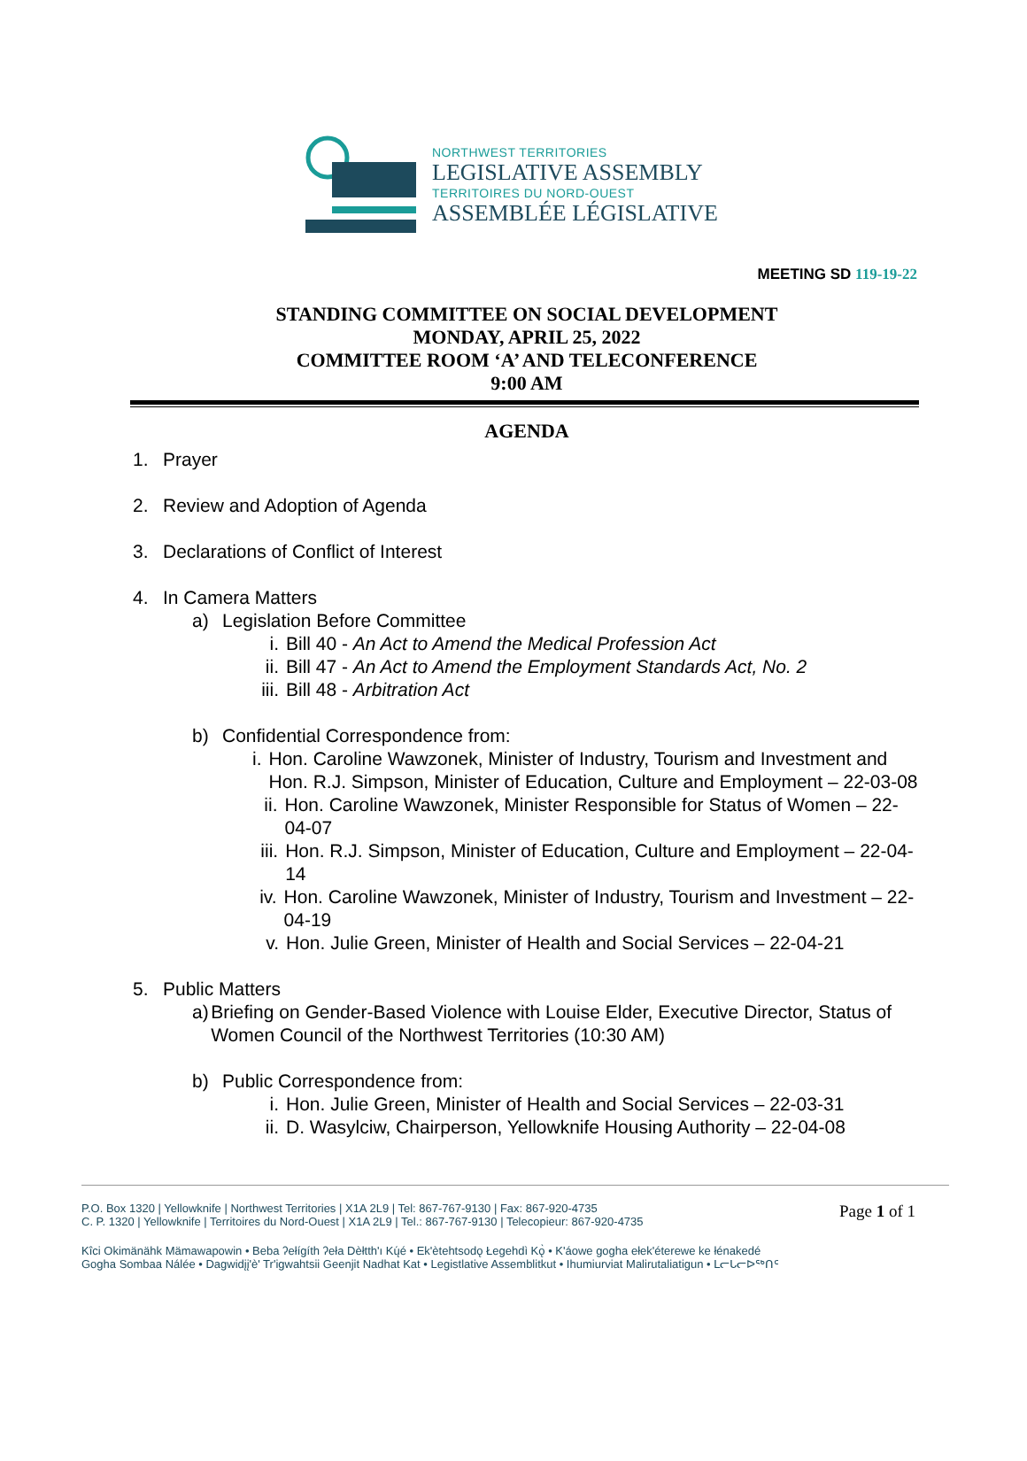NORTHWEST TERRITORIES
LEGISLATIVE ASSEMBLY
TERRITOIRES DU NORD-OUEST
ASSEMBLÉE LÉGISLATIVE
MEETING SD 119-19-22
STANDING COMMITTEE ON SOCIAL DEVELOPMENT
MONDAY, APRIL 25, 2022
COMMITTEE ROOM ‘A’ AND TELECONFERENCE
9:00 AM
AGENDA
1. Prayer
2. Review and Adoption of Agenda
3. Declarations of Conflict of Interest
4. In Camera Matters
a) Legislation Before Committee
i. Bill 40 - An Act to Amend the Medical Profession Act
ii. Bill 47 - An Act to Amend the Employment Standards Act, No. 2
iii. Bill 48 - Arbitration Act
b) Confidential Correspondence from:
i. Hon. Caroline Wawzonek, Minister of Industry, Tourism and Investment and Hon. R.J. Simpson, Minister of Education, Culture and Employment – 22-03-08
ii. Hon. Caroline Wawzonek, Minister Responsible for Status of Women – 22-04-07
iii. Hon. R.J. Simpson, Minister of Education, Culture and Employment – 22-04-14
iv. Hon. Caroline Wawzonek, Minister of Industry, Tourism and Investment – 22-04-19
v. Hon. Julie Green, Minister of Health and Social Services – 22-04-21
5. Public Matters
a) Briefing on Gender-Based Violence with Louise Elder, Executive Director, Status of Women Council of the Northwest Territories (10:30 AM)
b) Public Correspondence from:
i. Hon. Julie Green, Minister of Health and Social Services – 22-03-31
ii. D. Wasylciw, Chairperson, Yellowknife Housing Authority – 22-04-08
Page 1 of 1
P.O. Box 1320 | Yellowknife | Northwest Territories | X1A 2L9 | Tel: 867-767-9130 | Fax: 867-920-4735
C. P. 1320 | Yellowknife | Territoires du Nord-Ouest | X1A 2L9 | Tel.: 867-767-9130 | Telecopieur: 867-920-4735
Kîci Okimänähk Mämawapowin • Beba ʔełígíth ʔeła Dèłtth'ı Kų́é • Ek'ètehtsodǫ Łegehdì Kǫ̀ • K'áowe gogha ełek'éterewe ke łénakedé
Gogha Sombaa Nálée • Dagwidįį'è' Tr'igwahtsii Geenjit Nadhat Kat • Legistlative Assemblitkut • Ihumiurviat Malirutaliatigun • ᒪᓕᒐᓕᐅᖅᑎᑦ